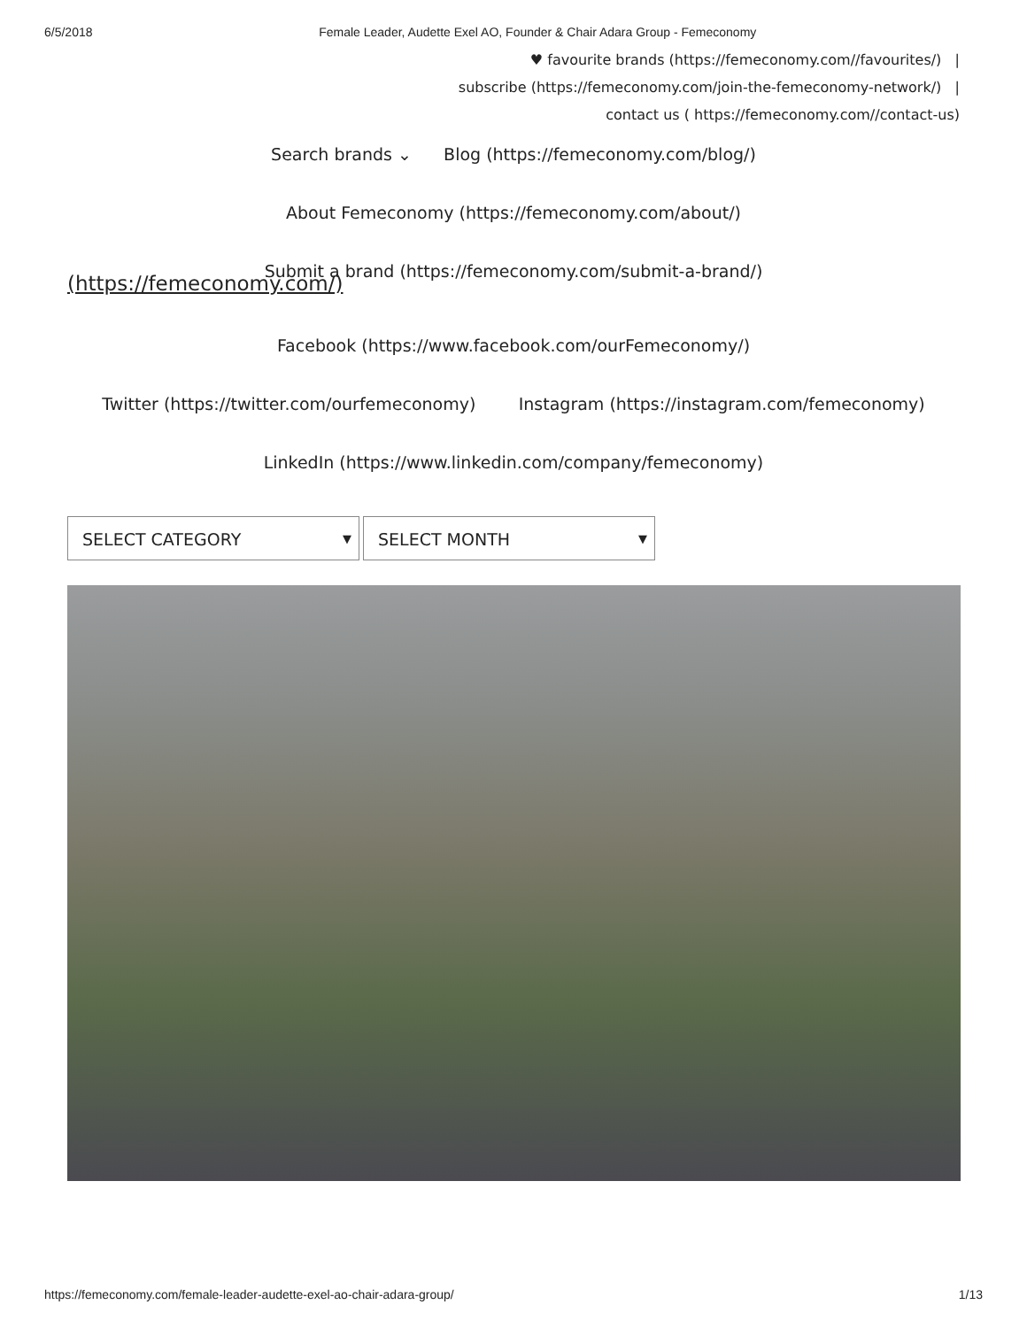6/5/2018 Female Leader, Audette Exel AO, Founder & Chair Adara Group - Femeconomy
♥ favourite brands (https://femeconomy.com//favourites/) |
subscribe (https://femeconomy.com/join-the-femeconomy-network/) |
contact us ( https://femeconomy.com//contact-us)
Search brands ⌄ Blog (https://femeconomy.com/blog/)
About Femeconomy (https://femeconomy.com/about/)
Submit a brand (https://femeconomy.com/submit-a-brand/)
(https://femeconomy.com/)
Facebook (https://www.facebook.com/ourFemeconomy/)
Twitter (https://twitter.com/ourfemeconomy) Instagram (https://instagram.com/femeconomy)
LinkedIn (https://www.linkedin.com/company/femeconomy)
SELECT CATEGORY ▼
SELECT MONTH ▼
https://femeconomy.com/female-leader-audette-exel-ao-chair-adara-group/ 1/13